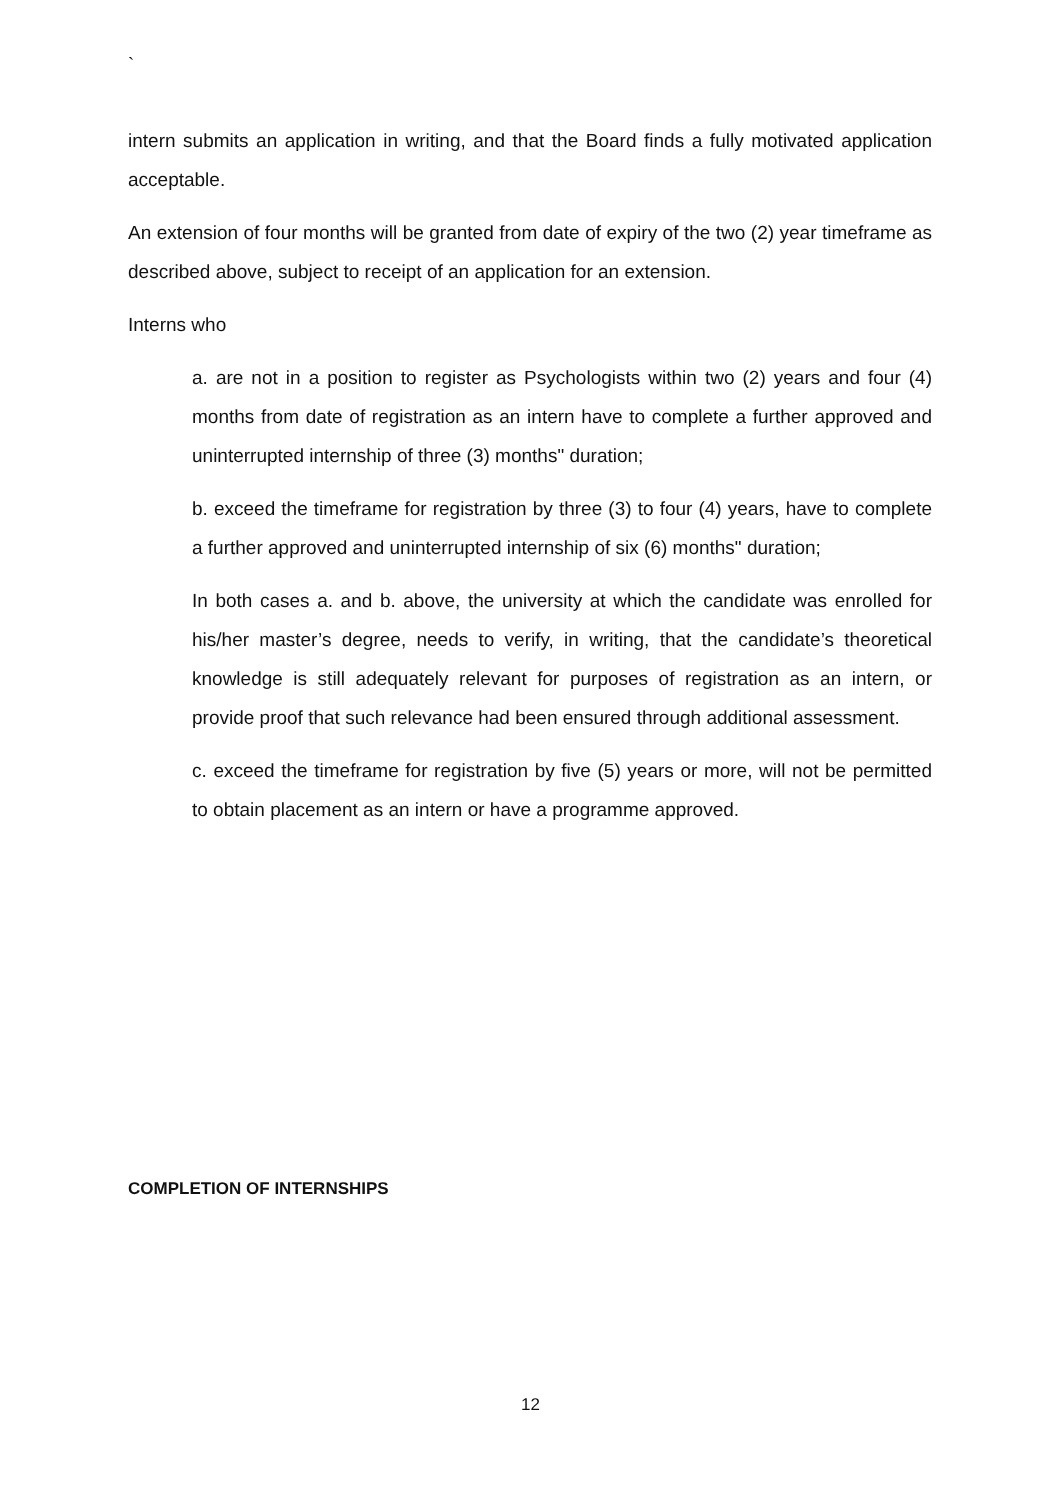`
intern submits an application in writing, and that the Board finds a fully motivated application acceptable.
An extension of four months will be granted from date of expiry of the two (2) year timeframe as described above, subject to receipt of an application for an extension.
Interns who
a. are not in a position to register as Psychologists within two (2) years and four (4) months from date of registration as an intern have to complete a further approved and uninterrupted internship of three (3) months" duration;
b. exceed the timeframe for registration by three (3) to four (4) years, have to complete a further approved and uninterrupted internship of six (6) months" duration;
In both cases a. and b. above, the university at which the candidate was enrolled for his/her master’s degree, needs to verify, in writing, that the candidate’s theoretical knowledge is still adequately relevant for purposes of registration as an intern, or provide proof that such relevance had been ensured through additional assessment.
c. exceed the timeframe for registration by five (5) years or more, will not be permitted to obtain placement as an intern or have a programme approved.
COMPLETION OF INTERNSHIPS
12